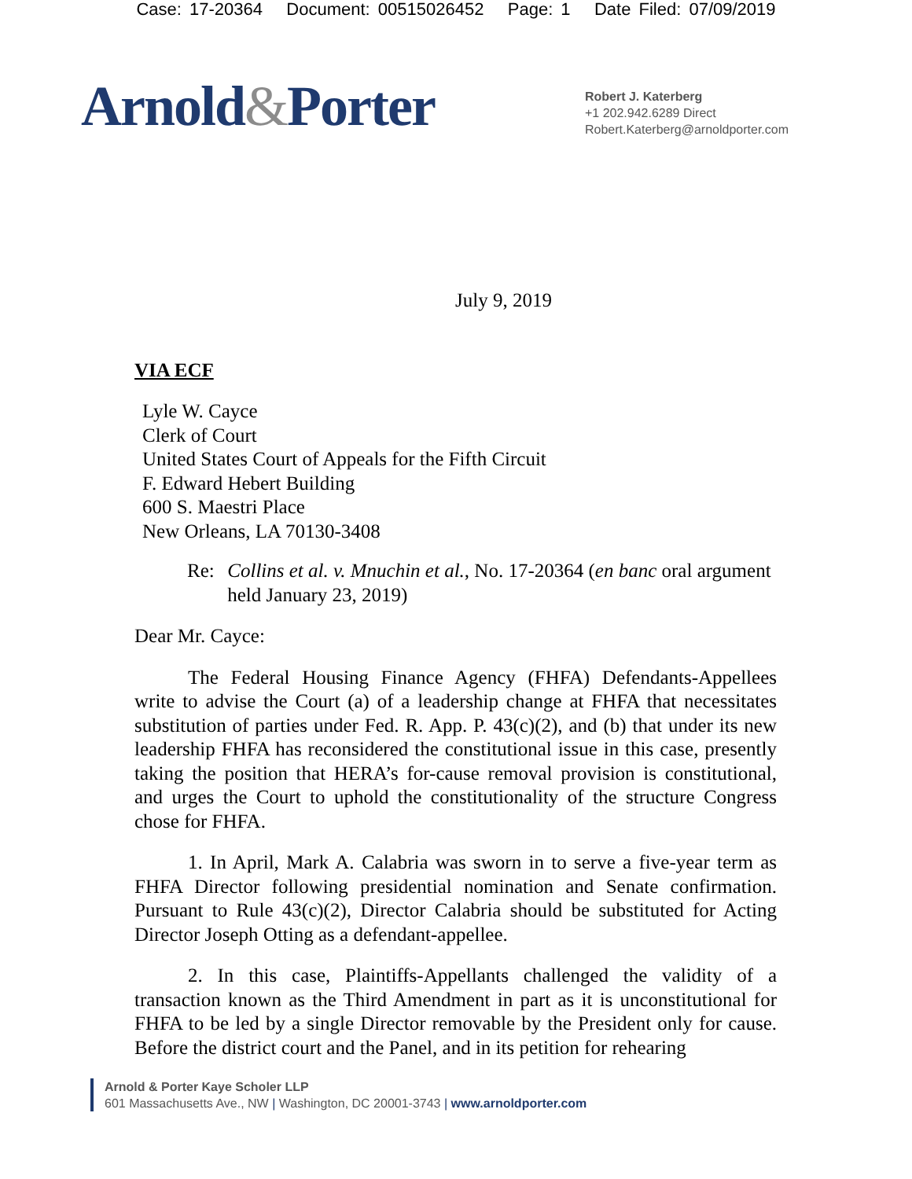Case: 17-20364 Document: 00515026452 Page: 1 Date Filed: 07/09/2019
Arnold&Porter
Robert J. Katerberg
+1 202.942.6289 Direct
Robert.Katerberg@arnoldporter.com
July 9, 2019
VIA ECF
Lyle W. Cayce
Clerk of Court
United States Court of Appeals for the Fifth Circuit
F. Edward Hebert Building
600 S. Maestri Place
New Orleans, LA 70130-3408
Re: Collins et al. v. Mnuchin et al., No. 17-20364 (en banc oral argument held January 23, 2019)
Dear Mr. Cayce:
The Federal Housing Finance Agency (FHFA) Defendants-Appellees write to advise the Court (a) of a leadership change at FHFA that necessitates substitution of parties under Fed. R. App. P. 43(c)(2), and (b) that under its new leadership FHFA has reconsidered the constitutional issue in this case, presently taking the position that HERA’s for-cause removal provision is constitutional, and urges the Court to uphold the constitutionality of the structure Congress chose for FHFA.
1. In April, Mark A. Calabria was sworn in to serve a five-year term as FHFA Director following presidential nomination and Senate confirmation. Pursuant to Rule 43(c)(2), Director Calabria should be substituted for Acting Director Joseph Otting as a defendant-appellee.
2. In this case, Plaintiffs-Appellants challenged the validity of a transaction known as the Third Amendment in part as it is unconstitutional for FHFA to be led by a single Director removable by the President only for cause. Before the district court and the Panel, and in its petition for rehearing
Arnold & Porter Kaye Scholer LLP
601 Massachusetts Ave., NW | Washington, DC 20001-3743 | www.arnoldporter.com